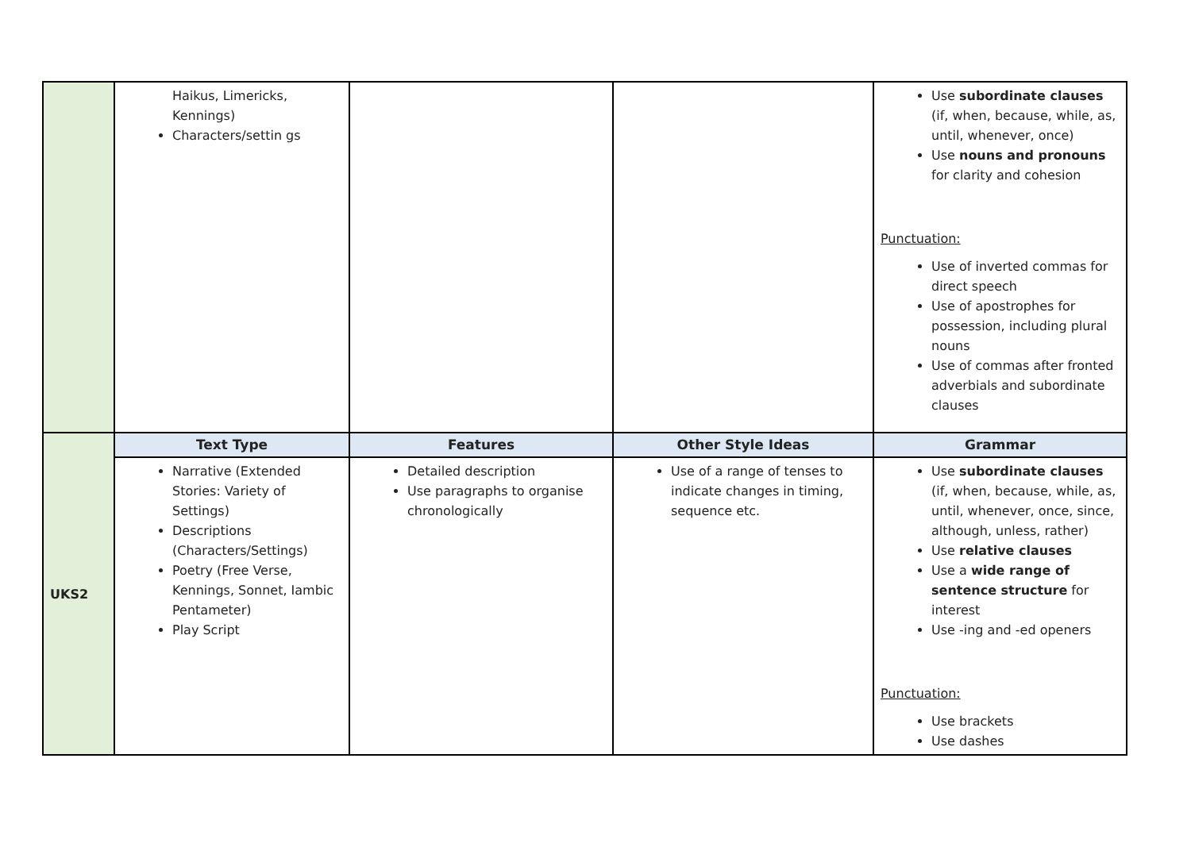| | Haikus, Limericks, Kennings) Characters/settin gs | | | Use subordinate clauses (if, when, because, while, as, until, whenever, once) Use nouns and pronouns for clarity and cohesion Punctuation: Use of inverted commas for direct speech Use of apostrophes for possession, including plural nouns Use of commas after fronted adverbials and subordinate clauses |
| UKS2 | Text Type | Features | Other Style Ideas | Grammar |
| | Narrative (Extended Stories: Variety of Settings) Descriptions (Characters/Settings) Poetry (Free Verse, Kennings, Sonnet, Iambic Pentameter) Play Script | Detailed description Use paragraphs to organise chronologically | Use of a range of tenses to indicate changes in timing, sequence etc. | Use subordinate clauses (if, when, because, while, as, until, whenever, once, since, although, unless, rather) Use relative clauses Use a wide range of sentence structure for interest Use -ing and -ed openers Punctuation: Use brackets Use dashes |